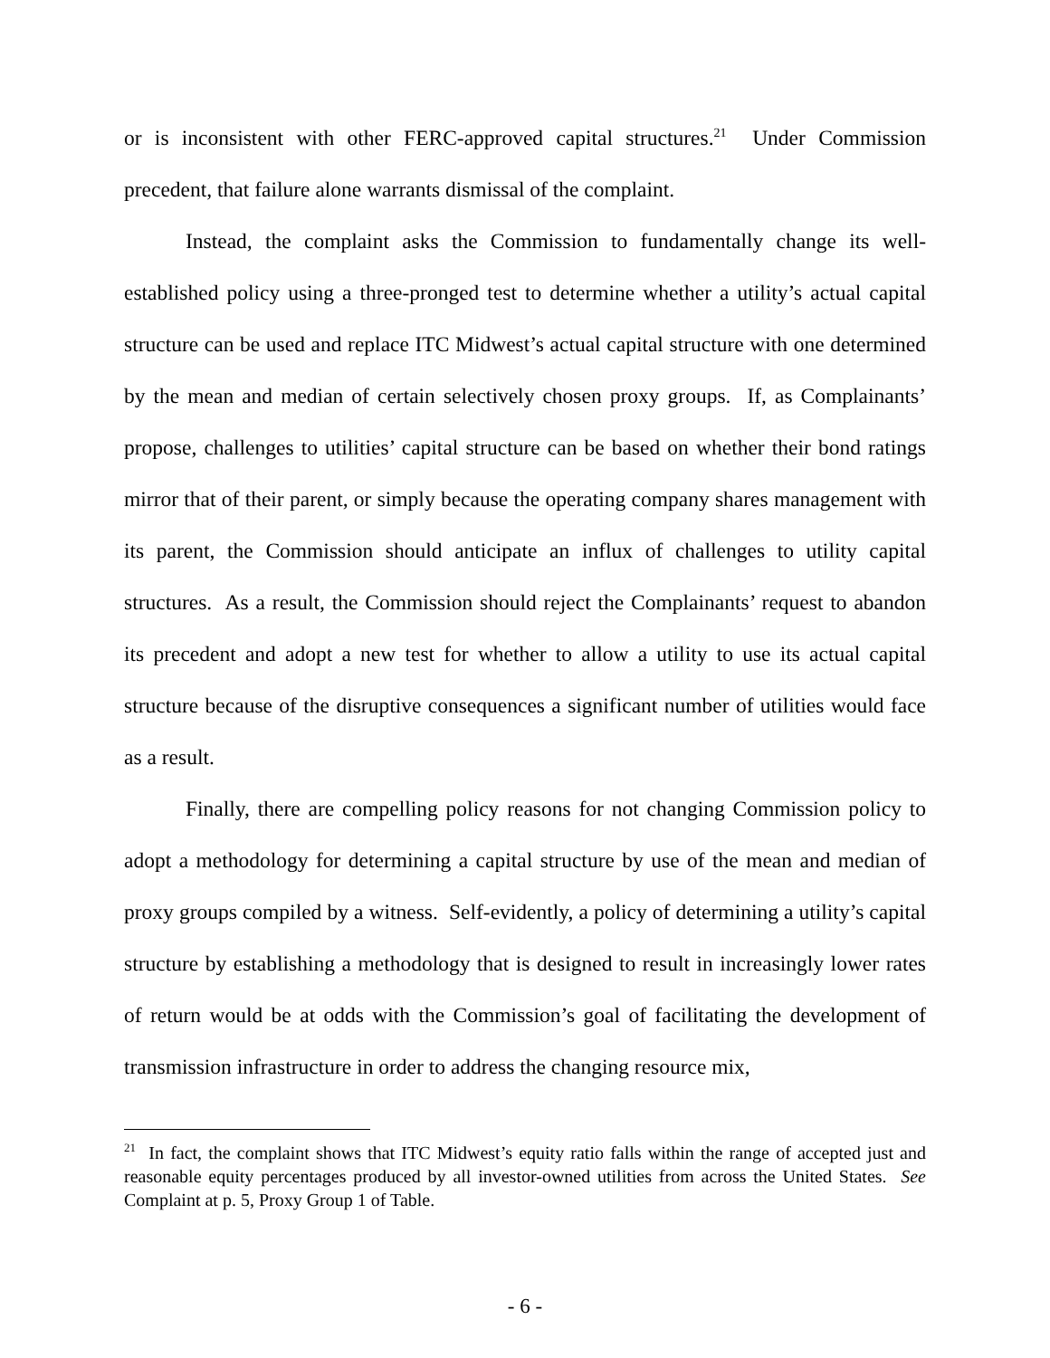or is inconsistent with other FERC-approved capital structures.<sup>21</sup> Under Commission precedent, that failure alone warrants dismissal of the complaint.
Instead, the complaint asks the Commission to fundamentally change its well-established policy using a three-pronged test to determine whether a utility’s actual capital structure can be used and replace ITC Midwest’s actual capital structure with one determined by the mean and median of certain selectively chosen proxy groups. If, as Complainants’ propose, challenges to utilities’ capital structure can be based on whether their bond ratings mirror that of their parent, or simply because the operating company shares management with its parent, the Commission should anticipate an influx of challenges to utility capital structures. As a result, the Commission should reject the Complainants’ request to abandon its precedent and adopt a new test for whether to allow a utility to use its actual capital structure because of the disruptive consequences a significant number of utilities would face as a result.
Finally, there are compelling policy reasons for not changing Commission policy to adopt a methodology for determining a capital structure by use of the mean and median of proxy groups compiled by a witness. Self-evidently, a policy of determining a utility’s capital structure by establishing a methodology that is designed to result in increasingly lower rates of return would be at odds with the Commission’s goal of facilitating the development of transmission infrastructure in order to address the changing resource mix,
<sup>21</sup> In fact, the complaint shows that ITC Midwest’s equity ratio falls within the range of accepted just and reasonable equity percentages produced by all investor-owned utilities from across the United States. See Complaint at p. 5, Proxy Group 1 of Table.
- 6 -